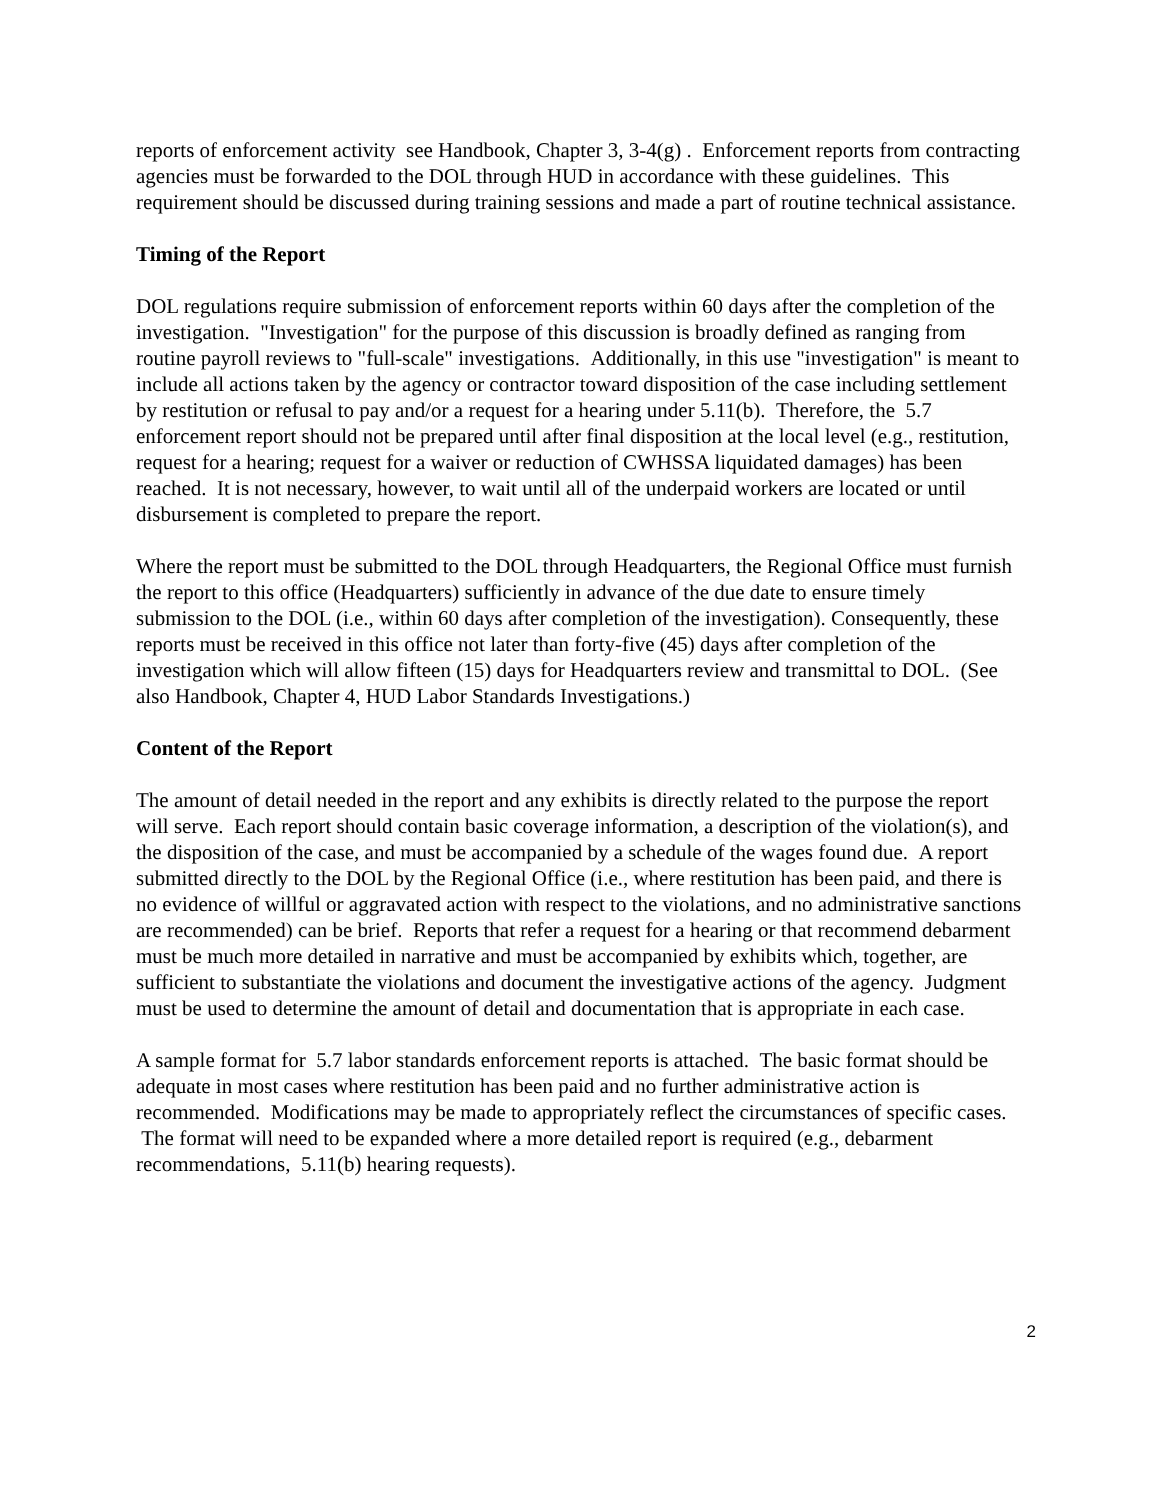reports of enforcement activity see Handbook, Chapter 3, 3-4(g) . Enforcement reports from contracting agencies must be forwarded to the DOL through HUD in accordance with these guidelines. This requirement should be discussed during training sessions and made a part of routine technical assistance.
Timing of the Report
DOL regulations require submission of enforcement reports within 60 days after the completion of the investigation. "Investigation" for the purpose of this discussion is broadly defined as ranging from routine payroll reviews to "full-scale" investigations. Additionally, in this use "investigation" is meant to include all actions taken by the agency or contractor toward disposition of the case including settlement by restitution or refusal to pay and/or a request for a hearing under 5.11(b). Therefore, the 5.7 enforcement report should not be prepared until after final disposition at the local level (e.g., restitution, request for a hearing; request for a waiver or reduction of CWHSSA liquidated damages) has been reached. It is not necessary, however, to wait until all of the underpaid workers are located or until disbursement is completed to prepare the report.
Where the report must be submitted to the DOL through Headquarters, the Regional Office must furnish the report to this office (Headquarters) sufficiently in advance of the due date to ensure timely submission to the DOL (i.e., within 60 days after completion of the investigation). Consequently, these reports must be received in this office not later than forty-five (45) days after completion of the investigation which will allow fifteen (15) days for Headquarters review and transmittal to DOL. (See also Handbook, Chapter 4, HUD Labor Standards Investigations.)
Content of the Report
The amount of detail needed in the report and any exhibits is directly related to the purpose the report will serve. Each report should contain basic coverage information, a description of the violation(s), and the disposition of the case, and must be accompanied by a schedule of the wages found due. A report submitted directly to the DOL by the Regional Office (i.e., where restitution has been paid, and there is no evidence of willful or aggravated action with respect to the violations, and no administrative sanctions are recommended) can be brief. Reports that refer a request for a hearing or that recommend debarment must be much more detailed in narrative and must be accompanied by exhibits which, together, are sufficient to substantiate the violations and document the investigative actions of the agency. Judgment must be used to determine the amount of detail and documentation that is appropriate in each case.
A sample format for 5.7 labor standards enforcement reports is attached. The basic format should be adequate in most cases where restitution has been paid and no further administrative action is recommended. Modifications may be made to appropriately reflect the circumstances of specific cases. The format will need to be expanded where a more detailed report is required (e.g., debarment recommendations, 5.11(b) hearing requests).
2